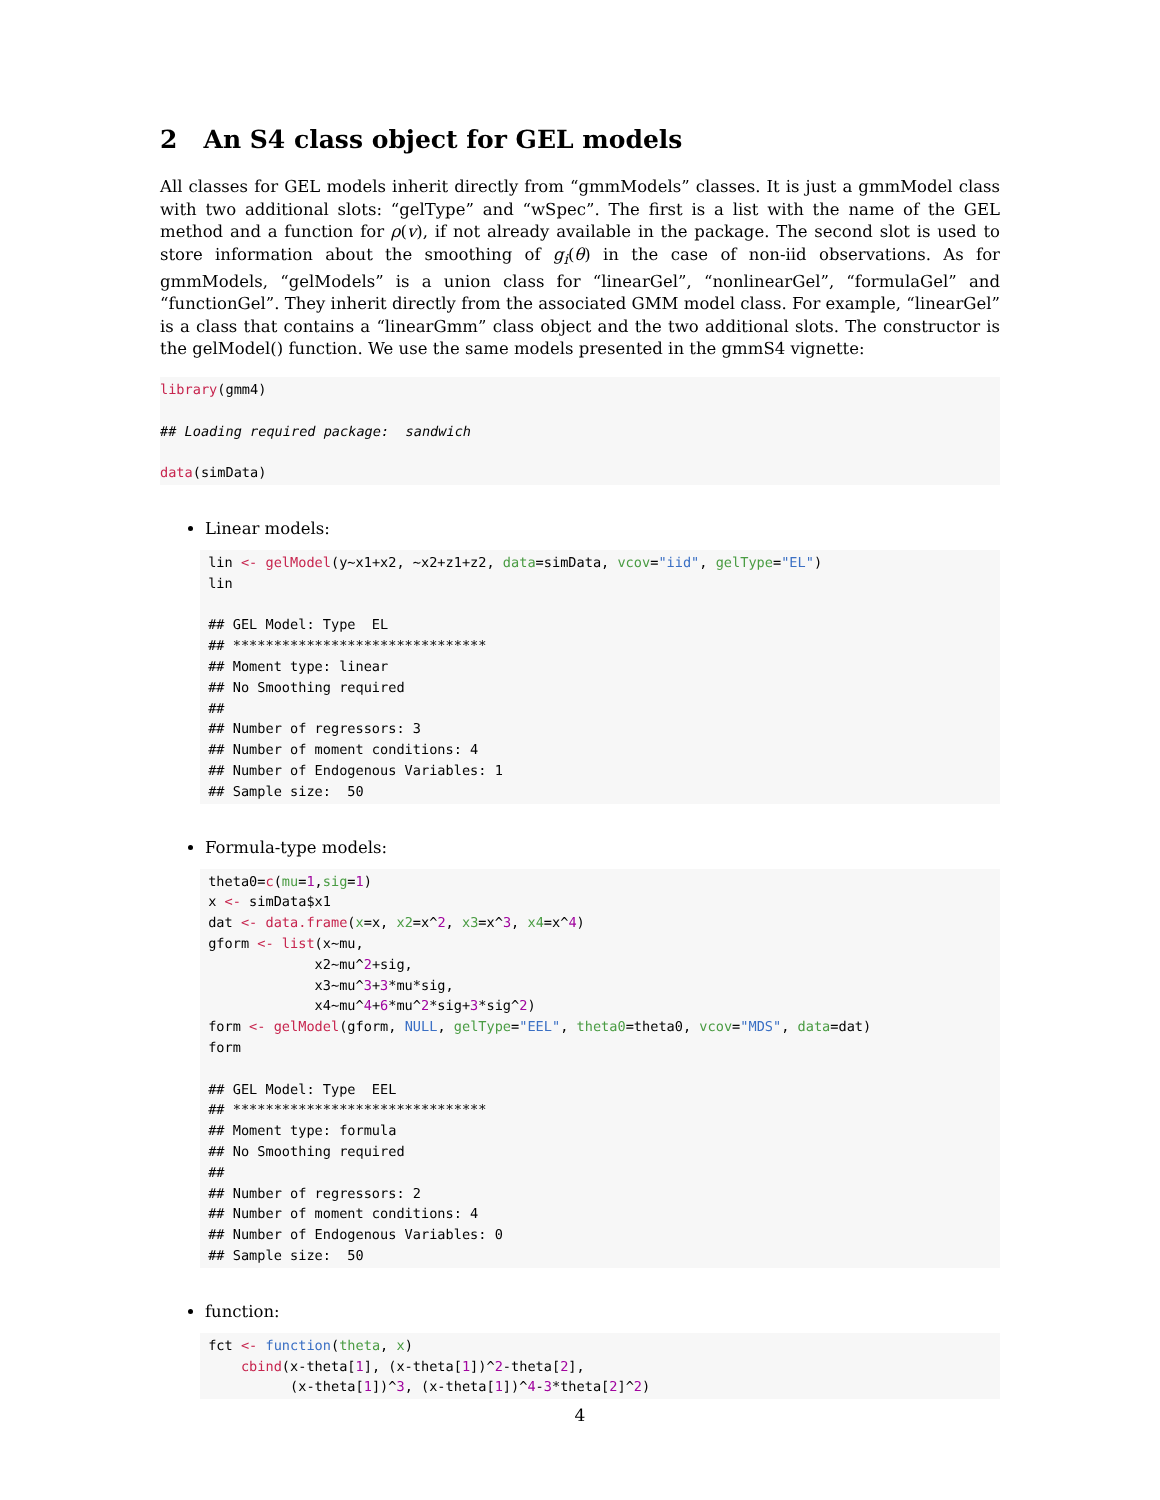2 An S4 class object for GEL models
All classes for GEL models inherit directly from “gmmModels” classes. It is just a gmmModel class with two additional slots: “gelType” and “wSpec”. The first is a list with the name of the GEL method and a function for ρ(v), if not already available in the package. The second slot is used to store information about the smoothing of g<sub>i</sub>(θ) in the case of non-iid observations. As for gmmModels, “gelModels” is a union class for “linearGel”, “nonlinearGel”, “formulaGel” and “functionGel”. They inherit directly from the associated GMM model class. For example, “linearGel” is a class that contains a “linearGmm” class object and the two additional slots. The constructor is the gelModel() function. We use the same models presented in the gmmS4 vignette:
library(gmm4)

## Loading required package:  sandwich

data(simData)
Linear models:
 lin <- gelModel(y~x1+x2, ~x2+z1+z2, data=simData, vcov="iid", gelType="EL")
 lin

 ## GEL Model: Type  EL
 ## *******************************
 ## Moment type: linear
 ## No Smoothing required
 ##
 ## Number of regressors: 3
 ## Number of moment conditions: 4
 ## Number of Endogenous Variables: 1
 ## Sample size:  50
Formula-type models:
 theta0=c(mu=1,sig=1)
 x <- simData$x1
 dat <- data.frame(x=x, x2=x^2, x3=x^3, x4=x^4)
 gform <- list(x~mu,
              x2~mu^2+sig,
              x3~mu^3+3*mu*sig,
              x4~mu^4+6*mu^2*sig+3*sig^2)
 form <- gelModel(gform, NULL, gelType="EEL", theta0=theta0, vcov="MDS", data=dat)
 form

 ## GEL Model: Type  EEL
 ## *******************************
 ## Moment type: formula
 ## No Smoothing required
 ##
 ## Number of regressors: 2
 ## Number of moment conditions: 4
 ## Number of Endogenous Variables: 0
 ## Sample size:  50
function:
 fct <- function(theta, x)
     cbind(x-theta[1], (x-theta[1])^2-theta[2],
           (x-theta[1])^3, (x-theta[1])^4-3*theta[2]^2)
4